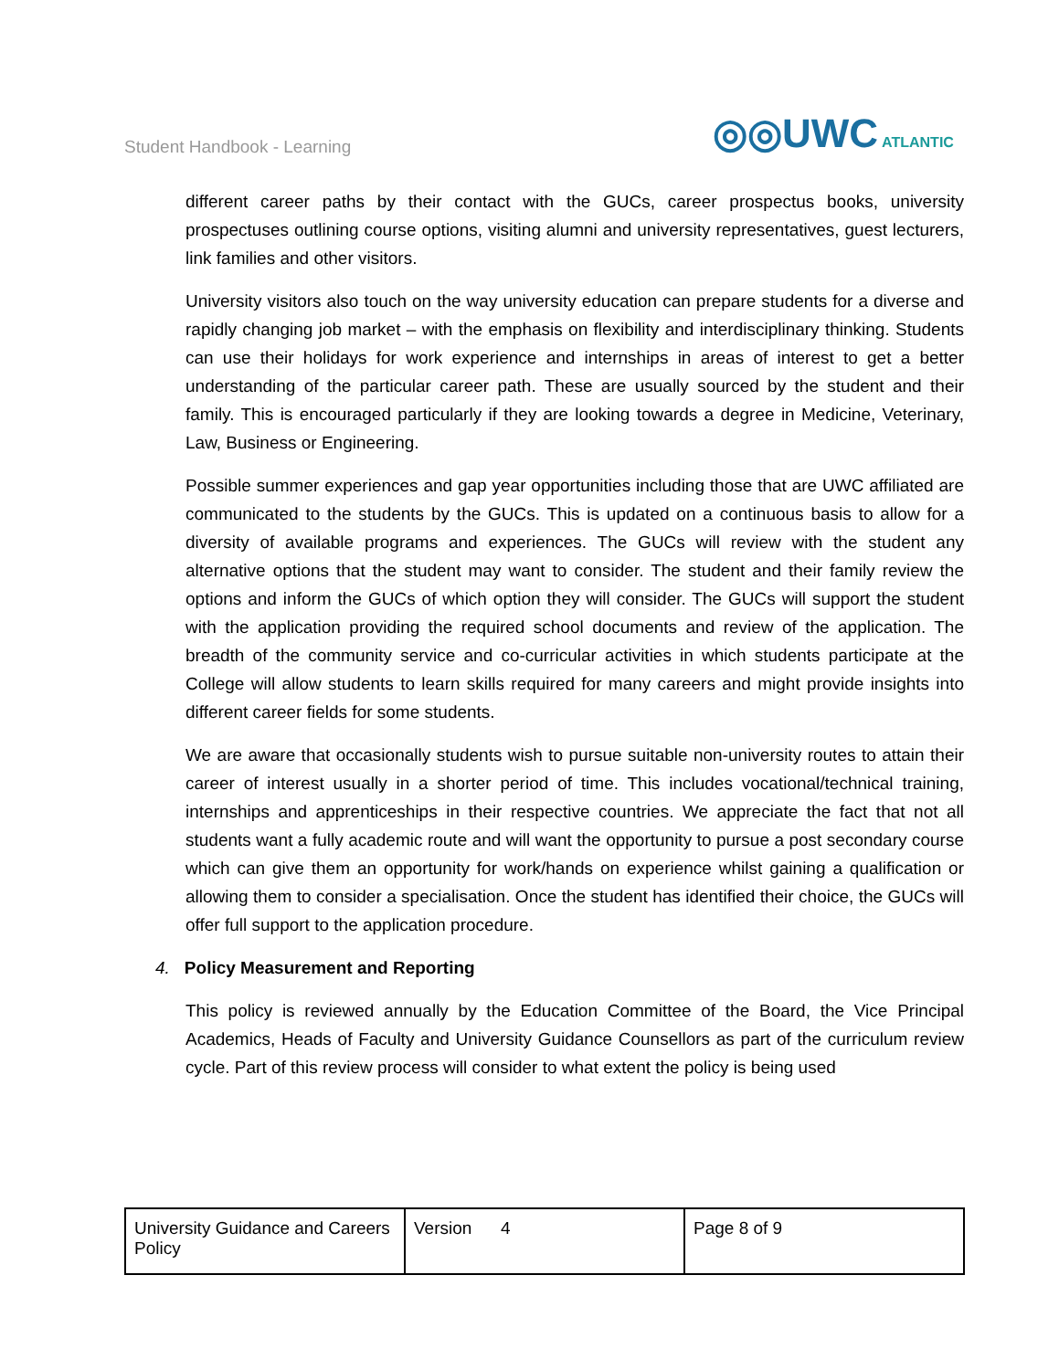Student Handbook - Learning ◎◎UWC ATLANTIC
different career paths by their contact with the GUCs, career prospectus books, university prospectuses outlining course options, visiting alumni and university representatives, guest lecturers, link families and other visitors.
University visitors also touch on the way university education can prepare students for a diverse and rapidly changing job market – with the emphasis on flexibility and interdisciplinary thinking. Students can use their holidays for work experience and internships in areas of interest to get a better understanding of the particular career path. These are usually sourced by the student and their family. This is encouraged particularly if they are looking towards a degree in Medicine, Veterinary, Law, Business or Engineering.
Possible summer experiences and gap year opportunities including those that are UWC affiliated are communicated to the students by the GUCs. This is updated on a continuous basis to allow for a diversity of available programs and experiences. The GUCs will review with the student any alternative options that the student may want to consider. The student and their family review the options and inform the GUCs of which option they will consider. The GUCs will support the student with the application providing the required school documents and review of the application. The breadth of the community service and co-curricular activities in which students participate at the College will allow students to learn skills required for many careers and might provide insights into different career fields for some students.
We are aware that occasionally students wish to pursue suitable non-university routes to attain their career of interest usually in a shorter period of time. This includes vocational/technical training, internships and apprenticeships in their respective countries. We appreciate the fact that not all students want a fully academic route and will want the opportunity to pursue a post secondary course which can give them an opportunity for work/hands on experience whilst gaining a qualification or allowing them to consider a specialisation. Once the student has identified their choice, the GUCs will offer full support to the application procedure.
4. Policy Measurement and Reporting
This policy is reviewed annually by the Education Committee of the Board, the Vice Principal Academics, Heads of Faculty and University Guidance Counsellors as part of the curriculum review cycle. Part of this review process will consider to what extent the policy is being used
| University Guidance and Careers Policy | Version 4 | Page 8 of 9 |